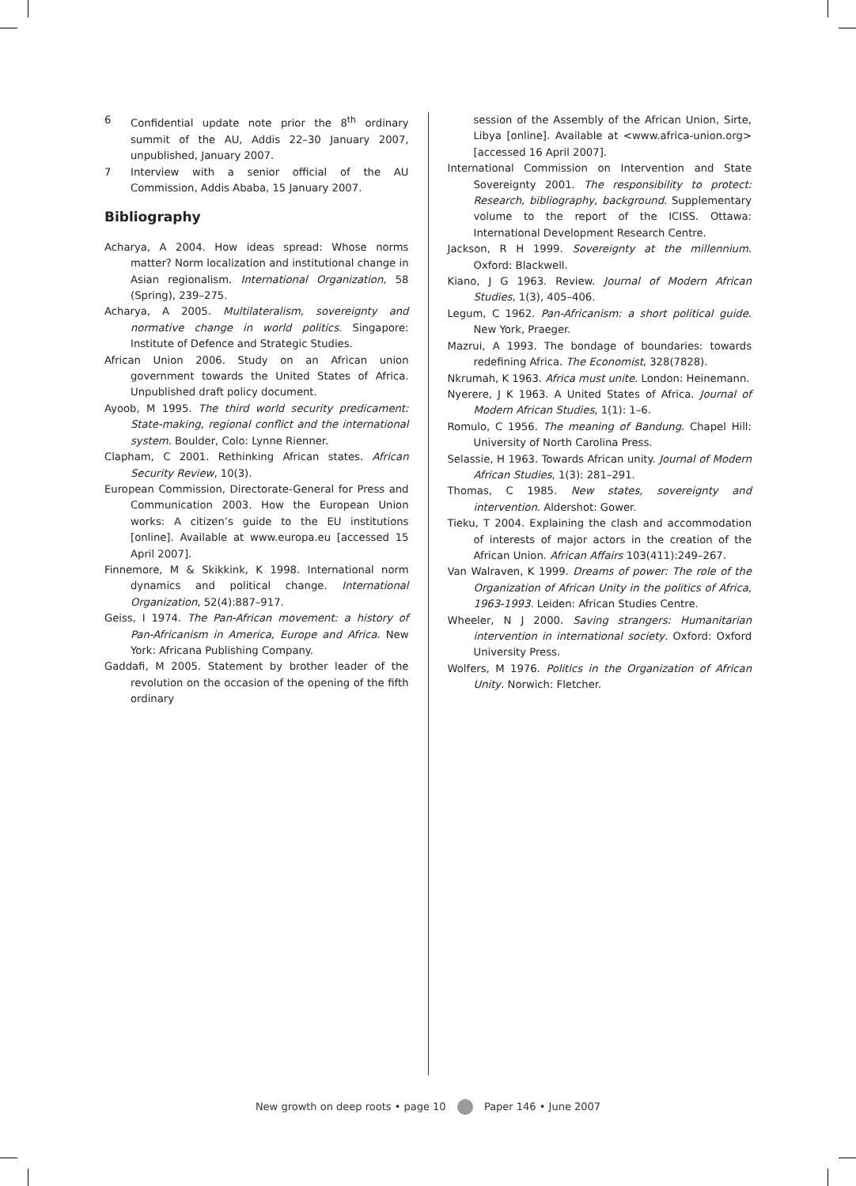6 Confidential update note prior the 8<sup>th</sup> ordinary summit of the AU, Addis 22–30 January 2007, unpublished, January 2007.
7 Interview with a senior official of the AU Commission, Addis Ababa, 15 January 2007.
Bibliography
Acharya, A 2004. How ideas spread: Whose norms matter? Norm localization and institutional change in Asian regionalism. International Organization, 58 (Spring), 239–275.
Acharya, A 2005. Multilateralism, sovereignty and normative change in world politics. Singapore: Institute of Defence and Strategic Studies.
African Union 2006. Study on an African union government towards the United States of Africa. Unpublished draft policy document.
Ayoob, M 1995. The third world security predicament: State-making, regional conflict and the international system. Boulder, Colo: Lynne Rienner.
Clapham, C 2001. Rethinking African states. African Security Review, 10(3).
European Commission, Directorate-General for Press and Communication 2003. How the European Union works: A citizen’s guide to the EU institutions [online]. Available at www.europa.eu [accessed 15 April 2007].
Finnemore, M & Skikkink, K 1998. International norm dynamics and political change. International Organization, 52(4):887–917.
Geiss, I 1974. The Pan-African movement: a history of Pan-Africanism in America, Europe and Africa. New York: Africana Publishing Company.
Gaddafi, M 2005. Statement by brother leader of the revolution on the occasion of the opening of the fifth ordinary
session of the Assembly of the African Union, Sirte, Libya [online]. Available at <www.africa-union.org> [accessed 16 April 2007].
International Commission on Intervention and State Sovereignty 2001. The responsibility to protect: Research, bibliography, background. Supplementary volume to the report of the ICISS. Ottawa: International Development Research Centre.
Jackson, R H 1999. Sovereignty at the millennium. Oxford: Blackwell.
Kiano, J G 1963. Review. Journal of Modern African Studies, 1(3), 405–406.
Legum, C 1962. Pan-Africanism: a short political guide. New York, Praeger.
Mazrui, A 1993. The bondage of boundaries: towards redefining Africa. The Economist, 328(7828).
Nkrumah, K 1963. Africa must unite. London: Heinemann.
Nyerere, J K 1963. A United States of Africa. Journal of Modern African Studies, 1(1): 1–6.
Romulo, C 1956. The meaning of Bandung. Chapel Hill: University of North Carolina Press.
Selassie, H 1963. Towards African unity. Journal of Modern African Studies, 1(3): 281–291.
Thomas, C 1985. New states, sovereignty and intervention. Aldershot: Gower.
Tieku, T 2004. Explaining the clash and accommodation of interests of major actors in the creation of the African Union. African Affairs 103(411):249–267.
Van Walraven, K 1999. Dreams of power: The role of the Organization of African Unity in the politics of Africa, 1963-1993. Leiden: African Studies Centre.
Wheeler, N J 2000. Saving strangers: Humanitarian intervention in international society. Oxford: Oxford University Press.
Wolfers, M 1976. Politics in the Organization of African Unity. Norwich: Fletcher.
New growth on deep roots • page 10 Paper 146 • June 2007